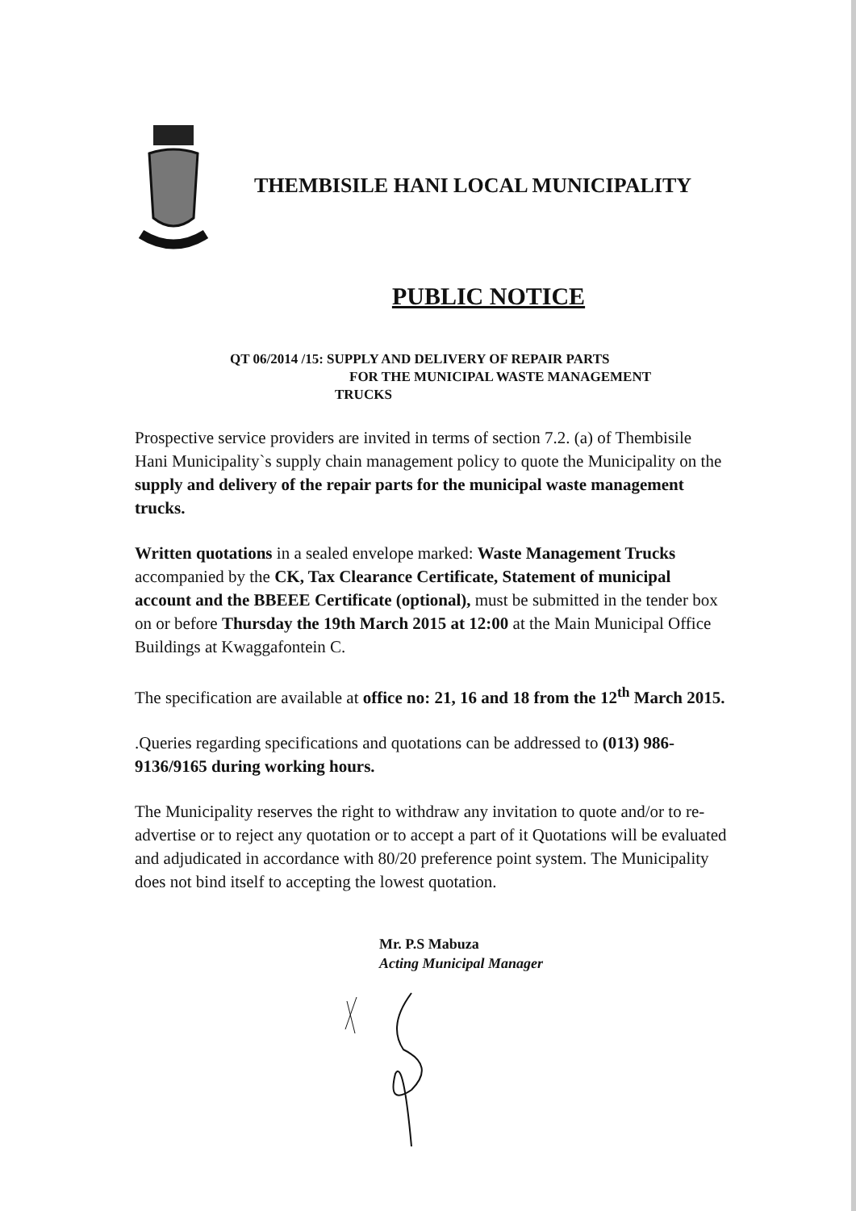THEMBISILE HANI LOCAL MUNICIPALITY
PUBLIC NOTICE
QT 06/2014 /15: SUPPLY AND DELIVERY OF REPAIR PARTS
FOR THE MUNICIPAL WASTE MANAGEMENT
TRUCKS
Prospective service providers are invited in terms of section 7.2. (a) of Thembisile Hani Municipality`s supply chain management policy to quote the Municipality on the supply and delivery of the repair parts for the municipal waste management trucks.
Written quotations in a sealed envelope marked: Waste Management Trucks accompanied by the CK, Tax Clearance Certificate, Statement of municipal account and the BBEEE Certificate (optional), must be submitted in the tender box on or before Thursday the 19th March 2015 at 12:00 at the Main Municipal Office Buildings at Kwaggafontein C.
The specification are available at office no: 21, 16 and 18 from the 12<sup>th</sup> March 2015.
.Queries regarding specifications and quotations can be addressed to (013) 986-9136/9165 during working hours.
The Municipality reserves the right to withdraw any invitation to quote and/or to re-advertise or to reject any quotation or to accept a part of it Quotations will be evaluated and adjudicated in accordance with 80/20 preference point system. The Municipality does not bind itself to accepting the lowest quotation.
Mr. P.S Mabuza
Acting Municipal Manager